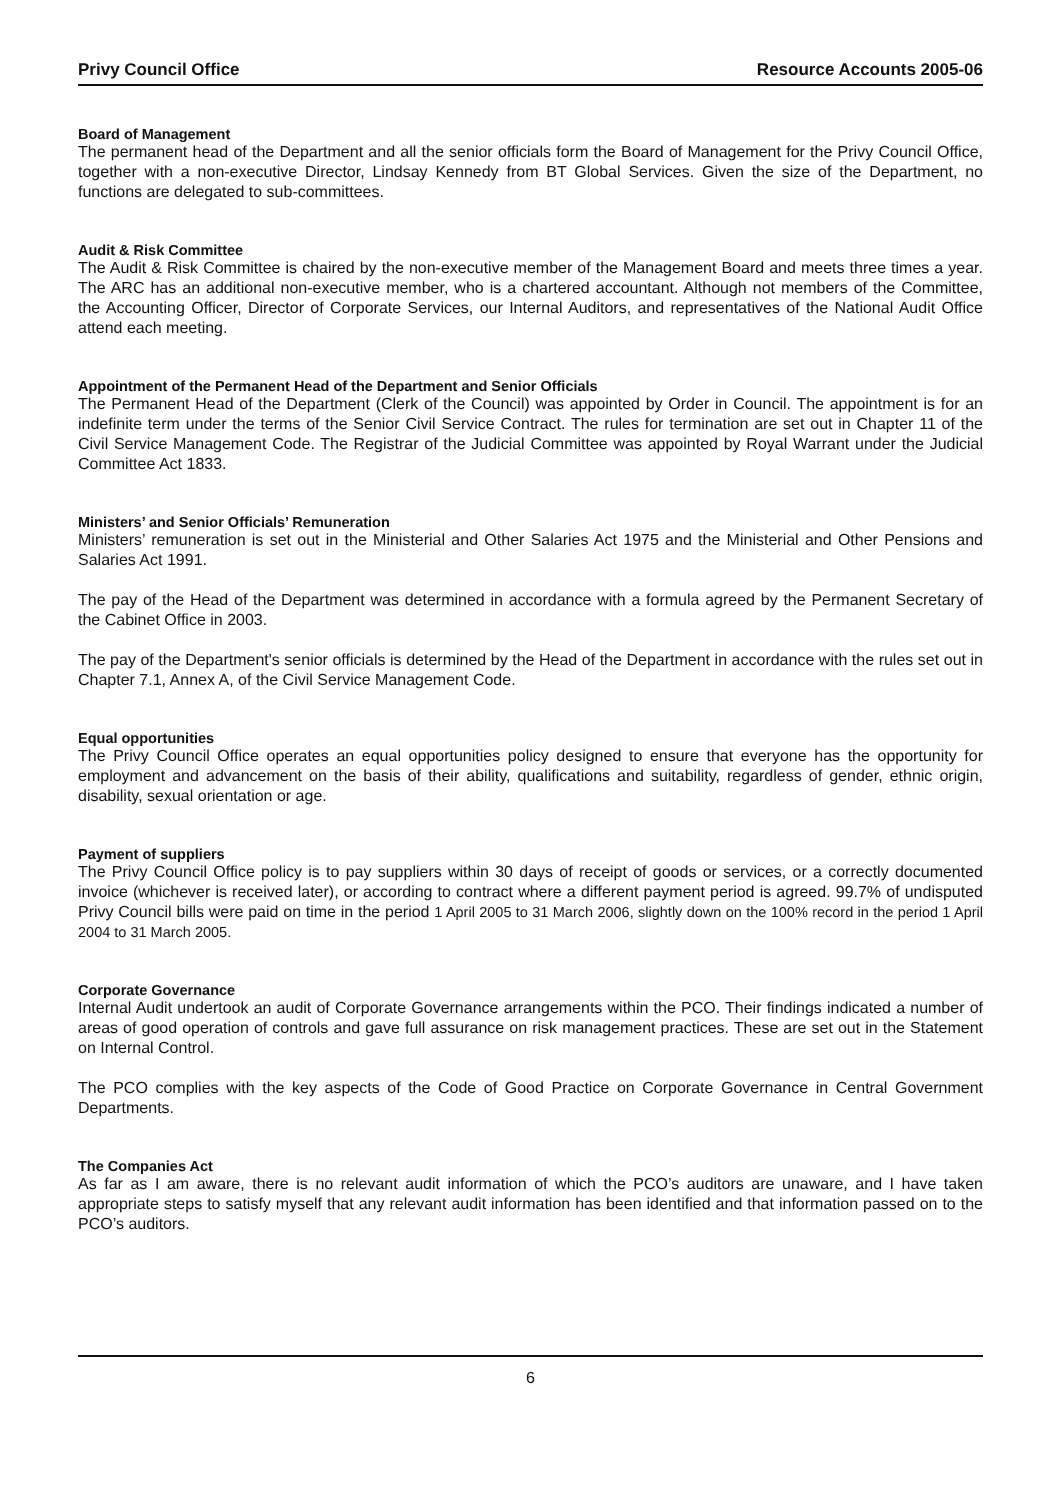Privy Council Office Resource Accounts 2005-06
Board of Management
The permanent head of the Department and all the senior officials form the Board of Management for the Privy Council Office, together with a non-executive Director, Lindsay Kennedy from BT Global Services. Given the size of the Department, no functions are delegated to sub-committees.
Audit & Risk Committee
The Audit & Risk Committee is chaired by the non-executive member of the Management Board and meets three times a year. The ARC has an additional non-executive member, who is a chartered accountant. Although not members of the Committee, the Accounting Officer, Director of Corporate Services, our Internal Auditors, and representatives of the National Audit Office attend each meeting.
Appointment of the Permanent Head of the Department and Senior Officials
The Permanent Head of the Department (Clerk of the Council) was appointed by Order in Council. The appointment is for an indefinite term under the terms of the Senior Civil Service Contract. The rules for termination are set out in Chapter 11 of the Civil Service Management Code. The Registrar of the Judicial Committee was appointed by Royal Warrant under the Judicial Committee Act 1833.
Ministers’ and Senior Officials’ Remuneration
Ministers’ remuneration is set out in the Ministerial and Other Salaries Act 1975 and the Ministerial and Other Pensions and Salaries Act 1991.
The pay of the Head of the Department was determined in accordance with a formula agreed by the Permanent Secretary of the Cabinet Office in 2003.
The pay of the Department's senior officials is determined by the Head of the Department in accordance with the rules set out in Chapter 7.1, Annex A, of the Civil Service Management Code.
Equal opportunities
The Privy Council Office operates an equal opportunities policy designed to ensure that everyone has the opportunity for employment and advancement on the basis of their ability, qualifications and suitability, regardless of gender, ethnic origin, disability, sexual orientation or age.
Payment of suppliers
The Privy Council Office policy is to pay suppliers within 30 days of receipt of goods or services, or a correctly documented invoice (whichever is received later), or according to contract where a different payment period is agreed. 99.7% of undisputed Privy Council bills were paid on time in the period 1 April 2005 to 31 March 2006, slightly down on the 100% record in the period 1 April 2004 to 31 March 2005.
Corporate Governance
Internal Audit undertook an audit of Corporate Governance arrangements within the PCO. Their findings indicated a number of areas of good operation of controls and gave full assurance on risk management practices. These are set out in the Statement on Internal Control.
The PCO complies with the key aspects of the Code of Good Practice on Corporate Governance in Central Government Departments.
The Companies Act
As far as I am aware, there is no relevant audit information of which the PCO’s auditors are unaware, and I have taken appropriate steps to satisfy myself that any relevant audit information has been identified and that information passed on to the PCO’s auditors.
6